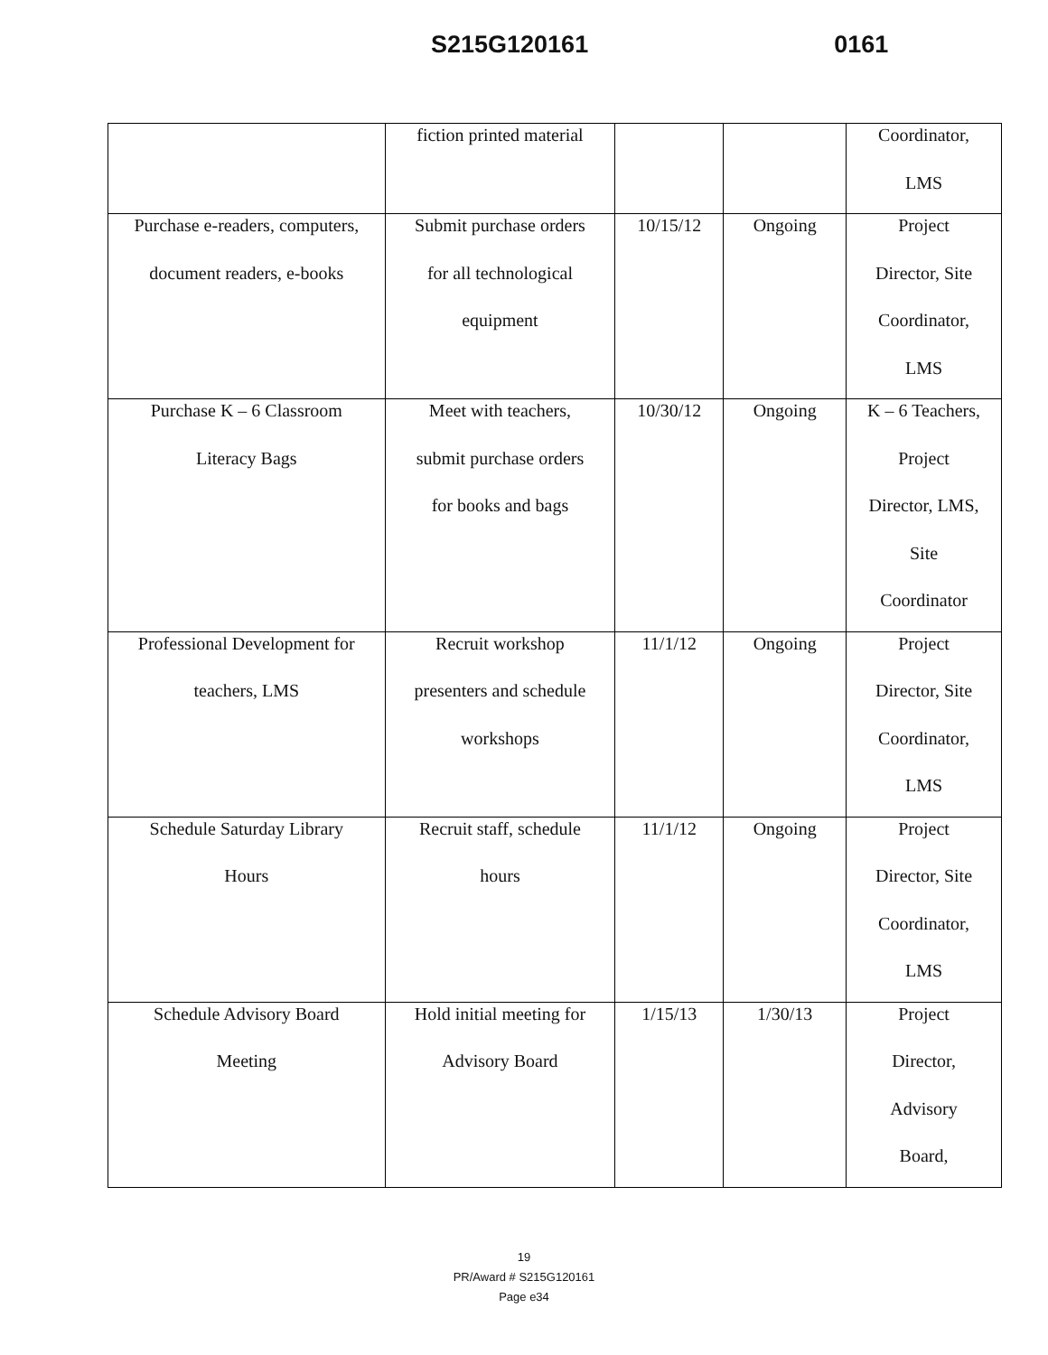S215G120161 0161
| | fiction printed material | | | Coordinator, LMS |
| Purchase e-readers, computers, document readers, e-books | Submit purchase orders for all technological equipment | 10/15/12 | Ongoing | Project Director, Site Coordinator, LMS |
| Purchase K – 6 Classroom Literacy Bags | Meet with teachers, submit purchase orders for books and bags | 10/30/12 | Ongoing | K – 6 Teachers, Project Director, LMS, Site Coordinator |
| Professional Development for teachers, LMS | Recruit workshop presenters and schedule workshops | 11/1/12 | Ongoing | Project Director, Site Coordinator, LMS |
| Schedule Saturday Library Hours | Recruit staff, schedule hours | 11/1/12 | Ongoing | Project Director, Site Coordinator, LMS |
| Schedule Advisory Board Meeting | Hold initial meeting for Advisory Board | 1/15/13 | 1/30/13 | Project Director, Advisory Board, |
19
PR/Award # S215G120161
Page e34